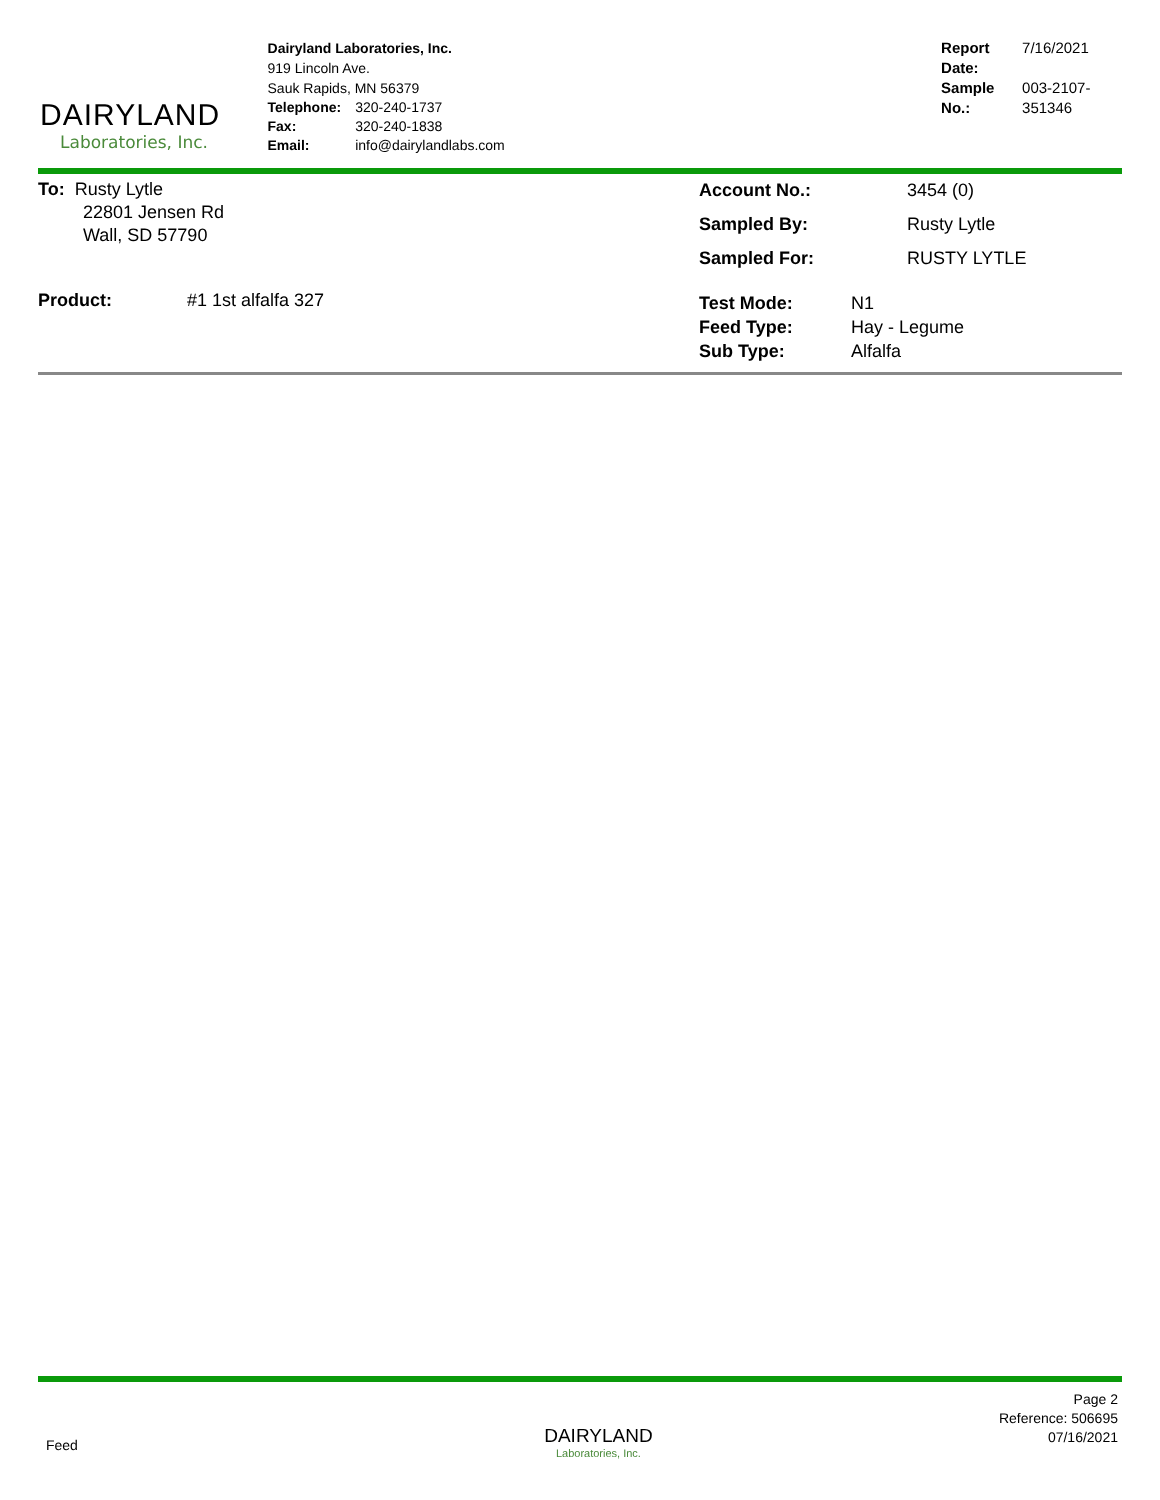DAIRYLAND
Laboratories, Inc.
Dairyland Laboratories, Inc.
919 Lincoln Ave.
Sauk Rapids, MN 56379
| Telephone: | 320-240-1737 |
| Fax: | 320-240-1838 |
| Email: | info@dairylandlabs.com |
| Report Date: | 7/16/2021 |
| Sample No.: | 003-2107-351346 |
To: Rusty Lytle
22801 Jensen Rd
Wall, SD 57790
| Account No.: | 3454 (0) |
| Sampled By: | Rusty Lytle |
| Sampled For: | RUSTY LYTLE |
Product: #1 1st alfalfa 327
| Test Mode: | N1 |
| Feed Type: | Hay - Legume |
| Sub Type: | Alfalfa |
Feed
DAIRYLAND
Laboratories, Inc.
Page 2
Reference: 506695
07/16/2021